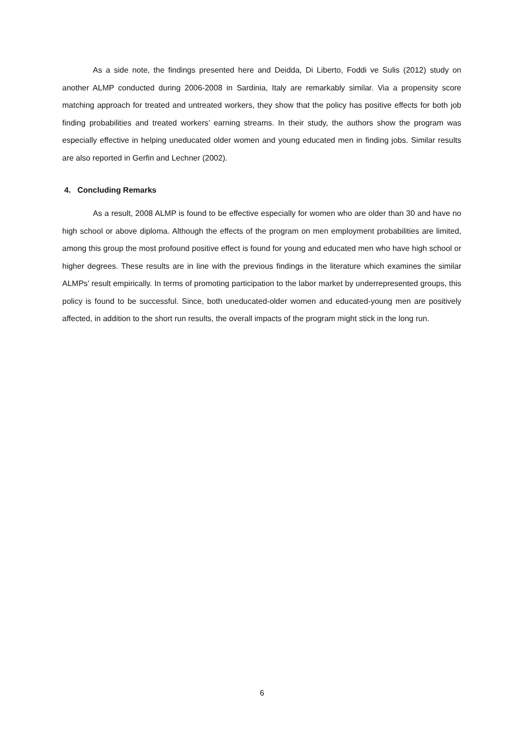As a side note, the findings presented here and Deidda, Di Liberto, Foddi ve Sulis (2012) study on another ALMP conducted during 2006-2008 in Sardinia, Italy are remarkably similar. Via a propensity score matching approach for treated and untreated workers, they show that the policy has positive effects for both job finding probabilities and treated workers’ earning streams. In their study, the authors show the program was especially effective in helping uneducated older women and young educated men in finding jobs. Similar results are also reported in Gerfin and Lechner (2002).
4. Concluding Remarks
As a result, 2008 ALMP is found to be effective especially for women who are older than 30 and have no high school or above diploma. Although the effects of the program on men employment probabilities are limited, among this group the most profound positive effect is found for young and educated men who have high school or higher degrees. These results are in line with the previous findings in the literature which examines the similar ALMPs’ result empirically. In terms of promoting participation to the labor market by underrepresented groups, this policy is found to be successful. Since, both uneducated-older women and educated-young men are positively affected, in addition to the short run results, the overall impacts of the program might stick in the long run.
6